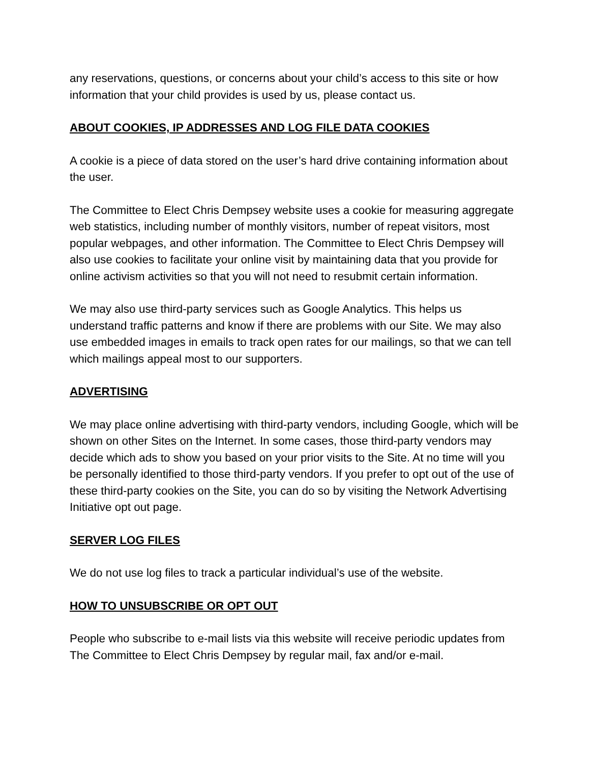any reservations, questions, or concerns about your child’s access to this site or how information that your child provides is used by us, please contact us.
ABOUT COOKIES, IP ADDRESSES AND LOG FILE DATA COOKIES
A cookie is a piece of data stored on the user’s hard drive containing information about the user.
The Committee to Elect Chris Dempsey website uses a cookie for measuring aggregate web statistics, including number of monthly visitors, number of repeat visitors, most popular webpages, and other information. The Committee to Elect Chris Dempsey will also use cookies to facilitate your online visit by maintaining data that you provide for online activism activities so that you will not need to resubmit certain information.
We may also use third-party services such as Google Analytics. This helps us understand traffic patterns and know if there are problems with our Site. We may also use embedded images in emails to track open rates for our mailings, so that we can tell which mailings appeal most to our supporters.
ADVERTISING
We may place online advertising with third-party vendors, including Google, which will be shown on other Sites on the Internet. In some cases, those third-party vendors may decide which ads to show you based on your prior visits to the Site. At no time will you be personally identified to those third-party vendors. If you prefer to opt out of the use of these third-party cookies on the Site, you can do so by visiting the Network Advertising Initiative opt out page.
SERVER LOG FILES
We do not use log files to track a particular individual’s use of the website.
HOW TO UNSUBSCRIBE OR OPT OUT
People who subscribe to e-mail lists via this website will receive periodic updates from The Committee to Elect Chris Dempsey by regular mail, fax and/or e-mail.